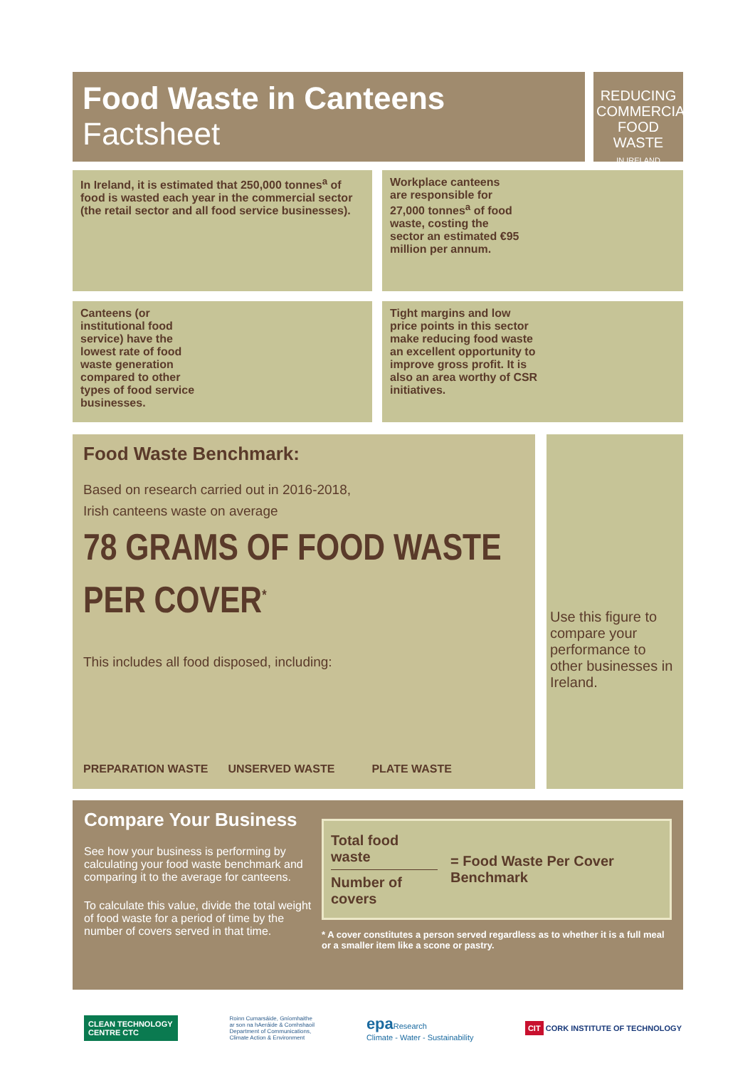Food Waste in Canteens
Factsheet
REDUCING
COMMERCIAL
FOOD WASTE
IN IRELAND
In Ireland, it is estimated that 250,000 tonnes<sup>a</sup> of food is wasted each year in the commercial sector (the retail sector and all food service businesses).
Workplace canteens are responsible for 27,000 tonnes<sup>a</sup> of food waste, costing the sector an estimated €95 million per annum.
Canteens (or institutional food service) have the lowest rate of food waste generation compared to other types of food service businesses.
Tight margins and low price points in this sector make reducing food waste an excellent opportunity to improve gross profit. It is also an area worthy of CSR initiatives.
Food Waste Benchmark:
Based on research carried out in 2016-2018,
Irish canteens waste on average
78 GRAMS OF FOOD WASTE
PER COVER<sup>*</sup>
This includes all food disposed, including:
PREPARATION WASTE UNSERVED WASTE PLATE WASTE
Use this figure to compare your performance to other businesses in Ireland.
Compare Your Business
See how your business is performing by calculating your food waste benchmark and comparing it to the average for canteens.
To calculate this value, divide the total weight of food waste for a period of time by the number of covers served in that time.
Total food waste
Number of covers
= Food Waste Per Cover Benchmark
* A cover constitutes a person served regardless as to whether it is a full meal or a smaller item like a scone or pastry.
CLEAN TECHNOLOGY CENTRE CTC
Roinn Cumarsáide, Gníomhaithe ar son na hAeráide & Comhshaoil Department of Communications, Climate Action & Environment
epa Research
Climate - Water - Sustainability
CIT CORK INSTITUTE OF TECHNOLOGY